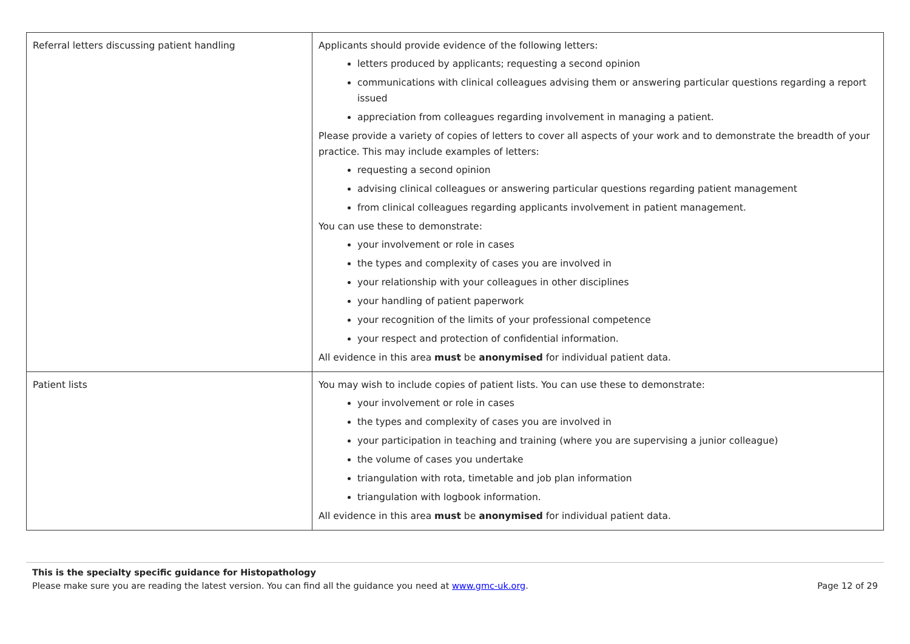| Referral letters discussing patient handling | Applicants should provide evidence of the following letters: letters produced by applicants; requesting a second opinion communications with clinical colleagues advising them or answering particular questions regarding a report issued appreciation from colleagues regarding involvement in managing a patient. Please provide a variety of copies of letters to cover all aspects of your work and to demonstrate the breadth of your practice. This may include examples of letters: requesting a second opinion advising clinical colleagues or answering particular questions regarding patient management from clinical colleagues regarding applicants involvement in patient management. You can use these to demonstrate: your involvement or role in cases the types and complexity of cases you are involved in your relationship with your colleagues in other disciplines your handling of patient paperwork your recognition of the limits of your professional competence your respect and protection of confidential information. All evidence in this area must be anonymised for individual patient data. |
| Patient lists | You may wish to include copies of patient lists. You can use these to demonstrate: your involvement or role in cases the types and complexity of cases you are involved in your participation in teaching and training (where you are supervising a junior colleague) the volume of cases you undertake triangulation with rota, timetable and job plan information triangulation with logbook information. All evidence in this area must be anonymised for individual patient data. |
This is the specialty specific guidance for Histopathology
Please make sure you are reading the latest version. You can find all the guidance you need at www.gmc-uk.org. Page 12 of 29